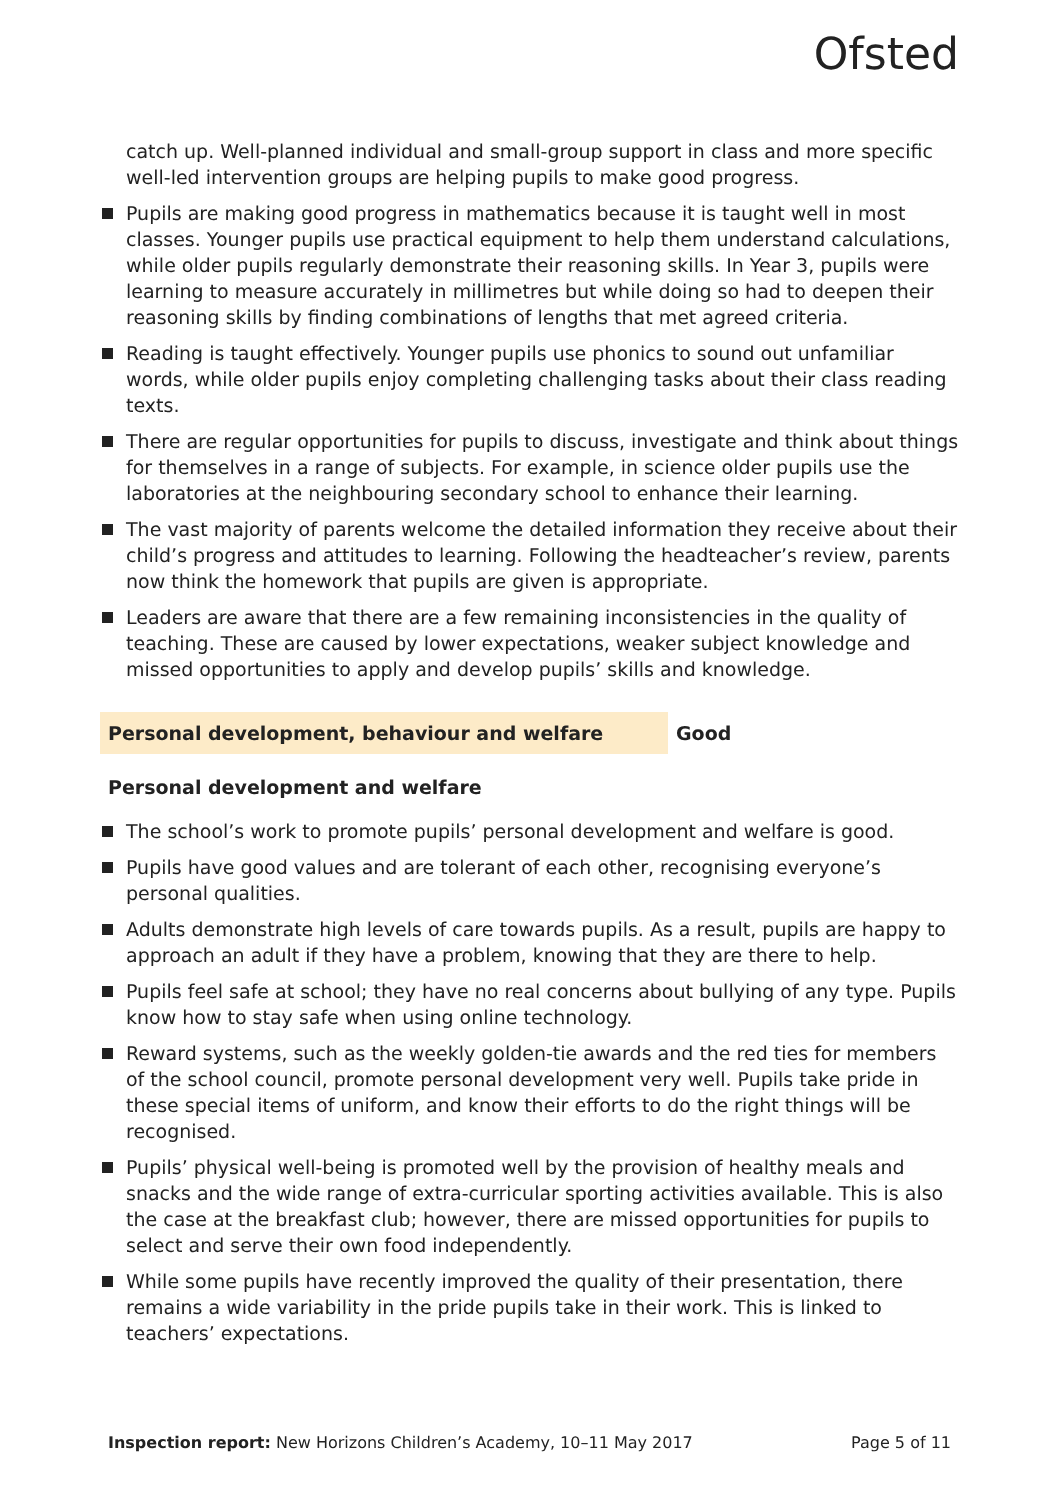Ofsted
catch up. Well-planned individual and small-group support in class and more specific well-led intervention groups are helping pupils to make good progress.
Pupils are making good progress in mathematics because it is taught well in most classes. Younger pupils use practical equipment to help them understand calculations, while older pupils regularly demonstrate their reasoning skills. In Year 3, pupils were learning to measure accurately in millimetres but while doing so had to deepen their reasoning skills by finding combinations of lengths that met agreed criteria.
Reading is taught effectively. Younger pupils use phonics to sound out unfamiliar words, while older pupils enjoy completing challenging tasks about their class reading texts.
There are regular opportunities for pupils to discuss, investigate and think about things for themselves in a range of subjects. For example, in science older pupils use the laboratories at the neighbouring secondary school to enhance their learning.
The vast majority of parents welcome the detailed information they receive about their child’s progress and attitudes to learning. Following the headteacher’s review, parents now think the homework that pupils are given is appropriate.
Leaders are aware that there are a few remaining inconsistencies in the quality of teaching. These are caused by lower expectations, weaker subject knowledge and missed opportunities to apply and develop pupils’ skills and knowledge.
Personal development, behaviour and welfare Good
Personal development and welfare
The school’s work to promote pupils’ personal development and welfare is good.
Pupils have good values and are tolerant of each other, recognising everyone’s personal qualities.
Adults demonstrate high levels of care towards pupils. As a result, pupils are happy to approach an adult if they have a problem, knowing that they are there to help.
Pupils feel safe at school; they have no real concerns about bullying of any type. Pupils know how to stay safe when using online technology.
Reward systems, such as the weekly golden-tie awards and the red ties for members of the school council, promote personal development very well. Pupils take pride in these special items of uniform, and know their efforts to do the right things will be recognised.
Pupils’ physical well-being is promoted well by the provision of healthy meals and snacks and the wide range of extra-curricular sporting activities available. This is also the case at the breakfast club; however, there are missed opportunities for pupils to select and serve their own food independently.
While some pupils have recently improved the quality of their presentation, there remains a wide variability in the pride pupils take in their work. This is linked to teachers’ expectations.
Inspection report: New Horizons Children’s Academy, 10–11 May 2017 Page 5 of 11